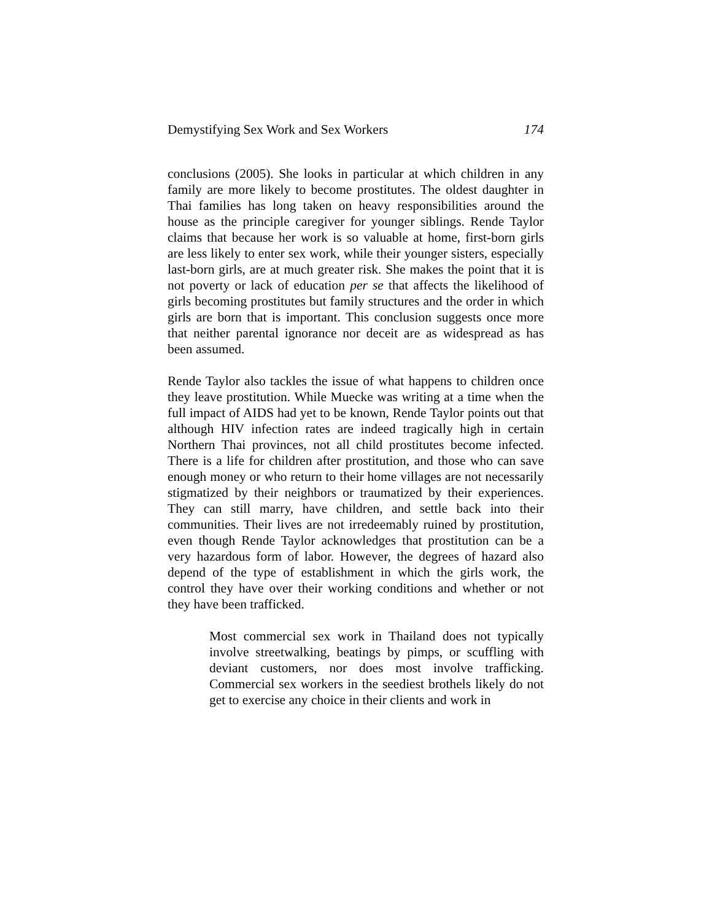Demystifying Sex Work and Sex Workers 174
conclusions (2005). She looks in particular at which children in any family are more likely to become prostitutes. The oldest daughter in Thai families has long taken on heavy responsibilities around the house as the principle caregiver for younger siblings. Rende Taylor claims that because her work is so valuable at home, first-born girls are less likely to enter sex work, while their younger sisters, especially last-born girls, are at much greater risk. She makes the point that it is not poverty or lack of education per se that affects the likelihood of girls becoming prostitutes but family structures and the order in which girls are born that is important. This conclusion suggests once more that neither parental ignorance nor deceit are as widespread as has been assumed.
Rende Taylor also tackles the issue of what happens to children once they leave prostitution. While Muecke was writing at a time when the full impact of AIDS had yet to be known, Rende Taylor points out that although HIV infection rates are indeed tragically high in certain Northern Thai provinces, not all child prostitutes become infected. There is a life for children after prostitution, and those who can save enough money or who return to their home villages are not necessarily stigmatized by their neighbors or traumatized by their experiences. They can still marry, have children, and settle back into their communities. Their lives are not irredeemably ruined by prostitution, even though Rende Taylor acknowledges that prostitution can be a very hazardous form of labor. However, the degrees of hazard also depend of the type of establishment in which the girls work, the control they have over their working conditions and whether or not they have been trafficked.
Most commercial sex work in Thailand does not typically involve streetwalking, beatings by pimps, or scuffling with deviant customers, nor does most involve trafficking. Commercial sex workers in the seediest brothels likely do not get to exercise any choice in their clients and work in